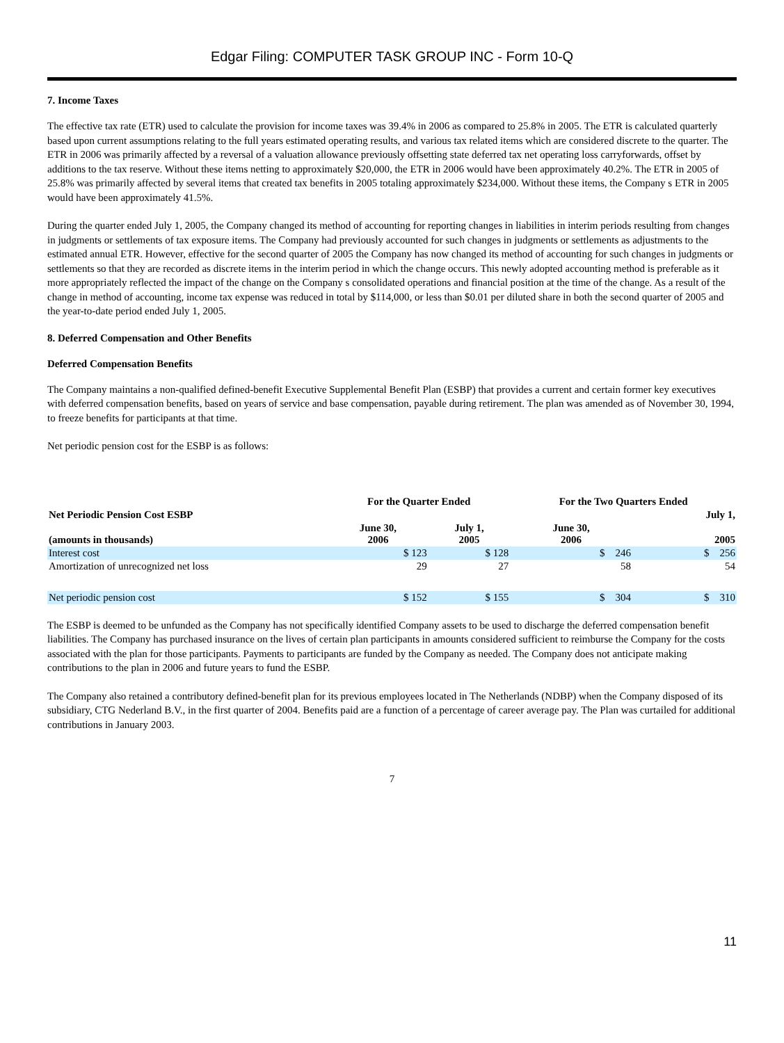Edgar Filing: COMPUTER TASK GROUP INC - Form 10-Q
7. Income Taxes
The effective tax rate (ETR) used to calculate the provision for income taxes was 39.4% in 2006 as compared to 25.8% in 2005. The ETR is calculated quarterly based upon current assumptions relating to the full years estimated operating results, and various tax related items which are considered discrete to the quarter. The ETR in 2006 was primarily affected by a reversal of a valuation allowance previously offsetting state deferred tax net operating loss carryforwards, offset by additions to the tax reserve. Without these items netting to approximately $20,000, the ETR in 2006 would have been approximately 40.2%. The ETR in 2005 of 25.8% was primarily affected by several items that created tax benefits in 2005 totaling approximately $234,000. Without these items, the Company s ETR in 2005 would have been approximately 41.5%.
During the quarter ended July 1, 2005, the Company changed its method of accounting for reporting changes in liabilities in interim periods resulting from changes in judgments or settlements of tax exposure items. The Company had previously accounted for such changes in judgments or settlements as adjustments to the estimated annual ETR. However, effective for the second quarter of 2005 the Company has now changed its method of accounting for such changes in judgments or settlements so that they are recorded as discrete items in the interim period in which the change occurs. This newly adopted accounting method is preferable as it more appropriately reflected the impact of the change on the Company s consolidated operations and financial position at the time of the change. As a result of the change in method of accounting, income tax expense was reduced in total by $114,000, or less than $0.01 per diluted share in both the second quarter of 2005 and the year-to-date period ended July 1, 2005.
8. Deferred Compensation and Other Benefits
Deferred Compensation Benefits
The Company maintains a non-qualified defined-benefit Executive Supplemental Benefit Plan (ESBP) that provides a current and certain former key executives with deferred compensation benefits, based on years of service and base compensation, payable during retirement. The plan was amended as of November 30, 1994, to freeze benefits for participants at that time.
Net periodic pension cost for the ESBP is as follows:
| Net Periodic Pension Cost ESBP | For the Quarter Ended | | For the Two Quarters Ended | |
| --- | --- | --- | --- | --- |
| | | | | July 1, |
| (amounts in thousands) | June 30, 2006 | July 1, 2005 | June 30, 2006 | 2005 |
| Interest cost | $ 123 | $ 128 | $ 246 | $ 256 |
| Amortization of unrecognized net loss | 29 | 27 | 58 | 54 |
| Net periodic pension cost | $ 152 | $ 155 | $ 304 | $ 310 |
The ESBP is deemed to be unfunded as the Company has not specifically identified Company assets to be used to discharge the deferred compensation benefit liabilities. The Company has purchased insurance on the lives of certain plan participants in amounts considered sufficient to reimburse the Company for the costs associated with the plan for those participants. Payments to participants are funded by the Company as needed. The Company does not anticipate making contributions to the plan in 2006 and future years to fund the ESBP.
The Company also retained a contributory defined-benefit plan for its previous employees located in The Netherlands (NDBP) when the Company disposed of its subsidiary, CTG Nederland B.V., in the first quarter of 2004. Benefits paid are a function of a percentage of career average pay. The Plan was curtailed for additional contributions in January 2003.
7
11